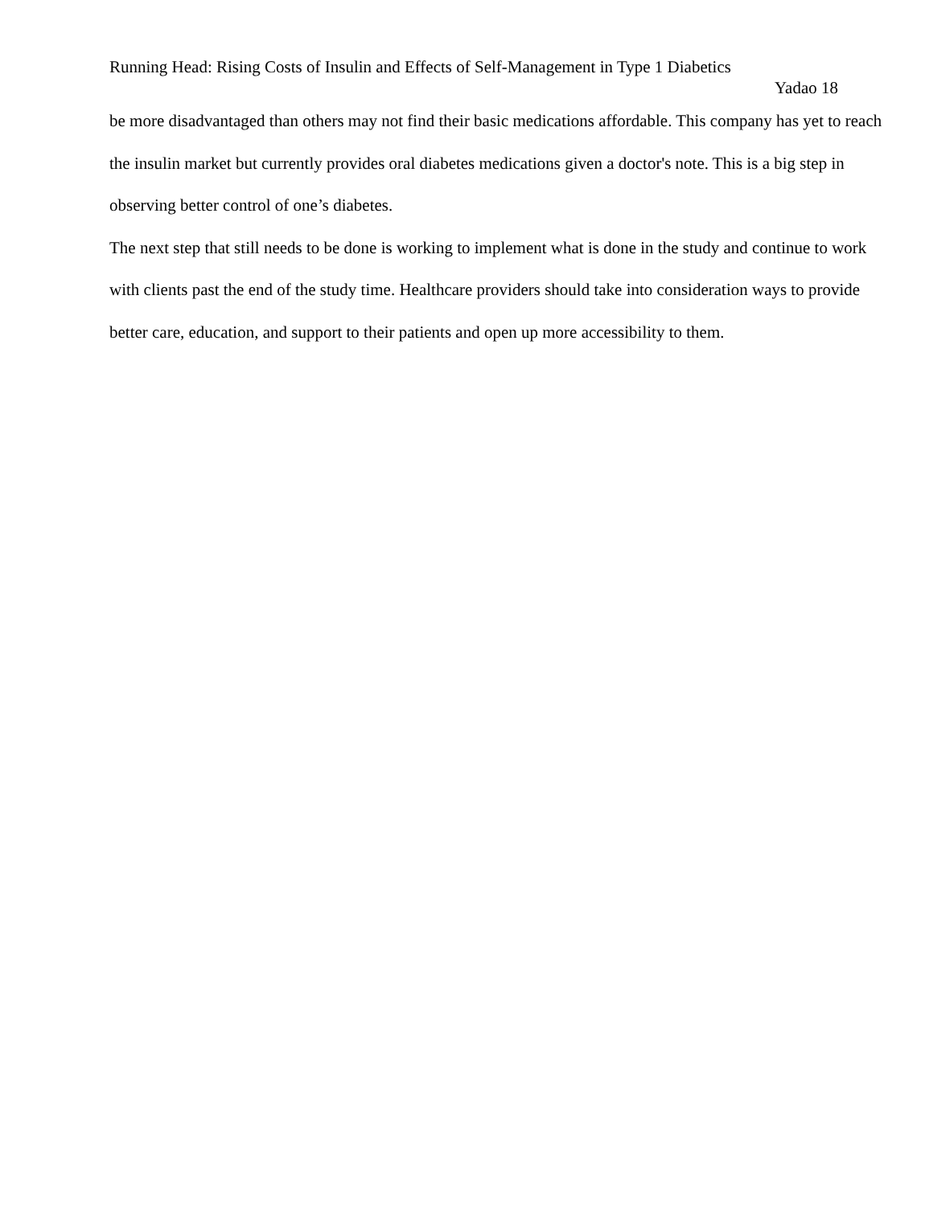Running Head: Rising Costs of Insulin and Effects of Self-Management in Type 1 Diabetics
Yadao 18
be more disadvantaged than others may not find their basic medications affordable. This company has yet to reach the insulin market but currently provides oral diabetes medications given a doctor's note. This is a big step in observing better control of one’s diabetes.
The next step that still needs to be done is working to implement what is done in the study and continue to work with clients past the end of the study time. Healthcare providers should take into consideration ways to provide better care, education, and support to their patients and open up more accessibility to them.